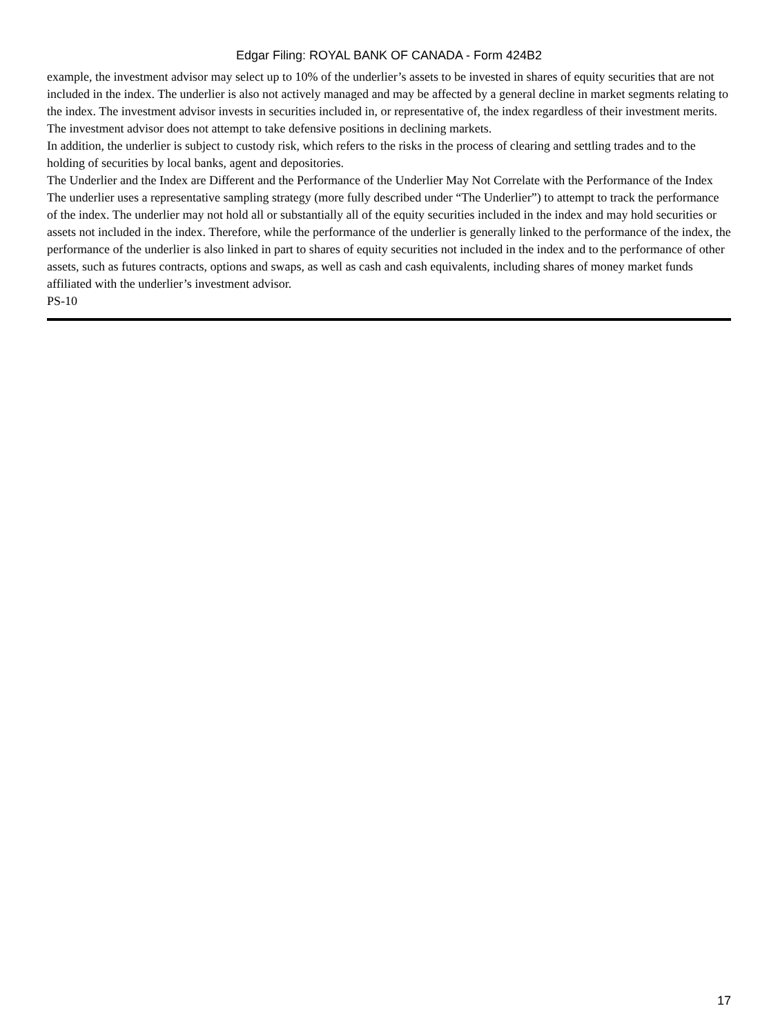Edgar Filing: ROYAL BANK OF CANADA - Form 424B2
example, the investment advisor may select up to 10% of the underlier’s assets to be invested in shares of equity securities that are not included in the index. The underlier is also not actively managed and may be affected by a general decline in market segments relating to the index. The investment advisor invests in securities included in, or representative of, the index regardless of their investment merits. The investment advisor does not attempt to take defensive positions in declining markets.
In addition, the underlier is subject to custody risk, which refers to the risks in the process of clearing and settling trades and to the holding of securities by local banks, agent and depositories.
The Underlier and the Index are Different and the Performance of the Underlier May Not Correlate with the Performance of the Index
The underlier uses a representative sampling strategy (more fully described under “The Underlier”) to attempt to track the performance of the index. The underlier may not hold all or substantially all of the equity securities included in the index and may hold securities or assets not included in the index. Therefore, while the performance of the underlier is generally linked to the performance of the index, the performance of the underlier is also linked in part to shares of equity securities not included in the index and to the performance of other assets, such as futures contracts, options and swaps, as well as cash and cash equivalents, including shares of money market funds affiliated with the underlier’s investment advisor.
PS-10
17